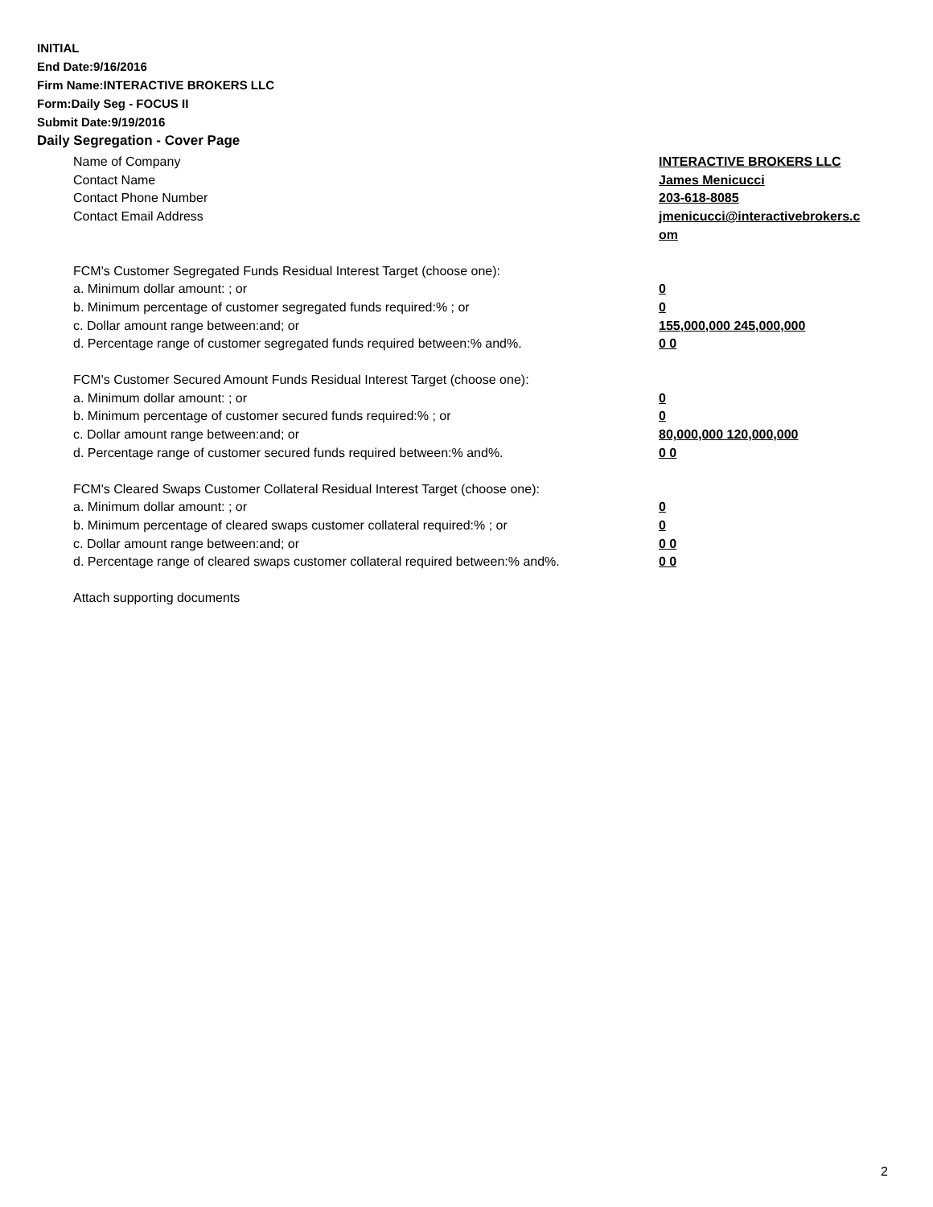INITIAL
End Date:9/16/2016
Firm Name:INTERACTIVE BROKERS LLC
Form:Daily Seg - FOCUS II
Submit Date:9/19/2016
Daily Segregation - Cover Page
Name of Company INTERACTIVE BROKERS LLC
Contact Name James Menicucci
Contact Phone Number 203-618-8085
Contact Email Address jmenicucci@interactivebrokers.c om
FCM's Customer Segregated Funds Residual Interest Target (choose one):
a. Minimum dollar amount: ; or 0
b. Minimum percentage of customer segregated funds required:% ; or 0
c. Dollar amount range between:and; or 155,000,000 245,000,000
d. Percentage range of customer segregated funds required between:% and%. 0 0
FCM's Customer Secured Amount Funds Residual Interest Target (choose one):
a. Minimum dollar amount: ; or 0
b. Minimum percentage of customer secured funds required:% ; or 0
c. Dollar amount range between:and; or 80,000,000 120,000,000
d. Percentage range of customer secured funds required between:% and%. 0 0
FCM's Cleared Swaps Customer Collateral Residual Interest Target (choose one):
a. Minimum dollar amount: ; or 0
b. Minimum percentage of cleared swaps customer collateral required:% ; or 0
c. Dollar amount range between:and; or 0 0
d. Percentage range of cleared swaps customer collateral required between:% and%.
0 0
Attach supporting documents
2